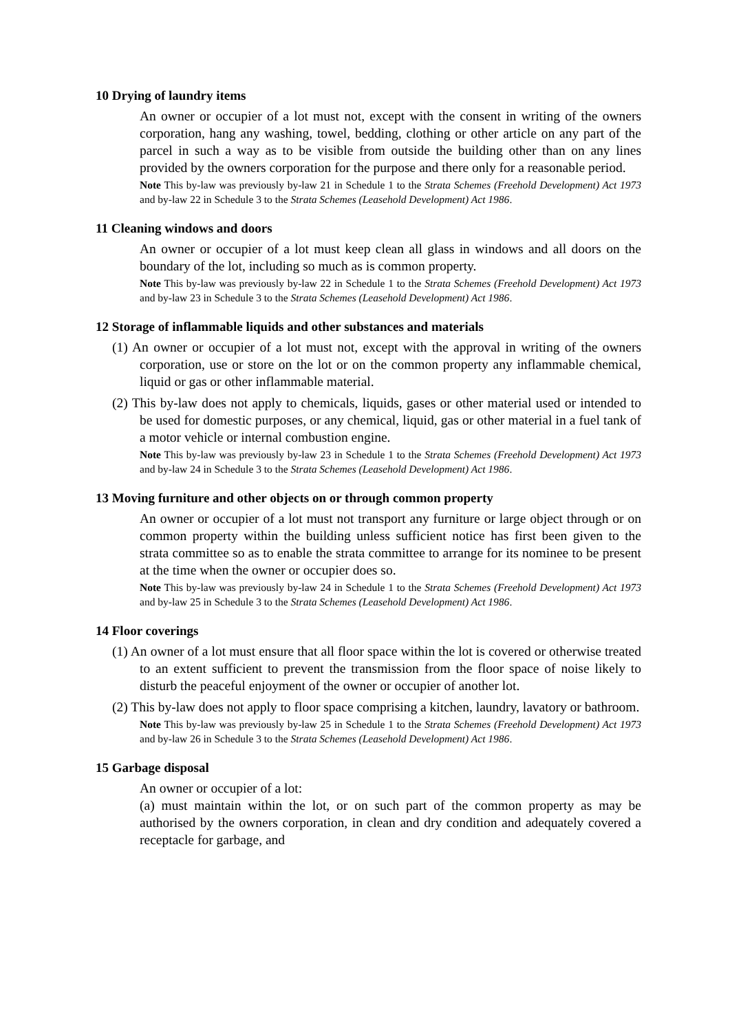10 Drying of laundry items
An owner or occupier of a lot must not, except with the consent in writing of the owners corporation, hang any washing, towel, bedding, clothing or other article on any part of the parcel in such a way as to be visible from outside the building other than on any lines provided by the owners corporation for the purpose and there only for a reasonable period.
Note This by-law was previously by-law 21 in Schedule 1 to the Strata Schemes (Freehold Development) Act 1973 and by-law 22 in Schedule 3 to the Strata Schemes (Leasehold Development) Act 1986.
11 Cleaning windows and doors
An owner or occupier of a lot must keep clean all glass in windows and all doors on the boundary of the lot, including so much as is common property.
Note This by-law was previously by-law 22 in Schedule 1 to the Strata Schemes (Freehold Development) Act 1973 and by-law 23 in Schedule 3 to the Strata Schemes (Leasehold Development) Act 1986.
12 Storage of inflammable liquids and other substances and materials
(1) An owner or occupier of a lot must not, except with the approval in writing of the owners corporation, use or store on the lot or on the common property any inflammable chemical, liquid or gas or other inflammable material.
(2) This by-law does not apply to chemicals, liquids, gases or other material used or intended to be used for domestic purposes, or any chemical, liquid, gas or other material in a fuel tank of a motor vehicle or internal combustion engine.
Note This by-law was previously by-law 23 in Schedule 1 to the Strata Schemes (Freehold Development) Act 1973 and by-law 24 in Schedule 3 to the Strata Schemes (Leasehold Development) Act 1986.
13 Moving furniture and other objects on or through common property
An owner or occupier of a lot must not transport any furniture or large object through or on common property within the building unless sufficient notice has first been given to the strata committee so as to enable the strata committee to arrange for its nominee to be present at the time when the owner or occupier does so.
Note This by-law was previously by-law 24 in Schedule 1 to the Strata Schemes (Freehold Development) Act 1973 and by-law 25 in Schedule 3 to the Strata Schemes (Leasehold Development) Act 1986.
14 Floor coverings
(1) An owner of a lot must ensure that all floor space within the lot is covered or otherwise treated to an extent sufficient to prevent the transmission from the floor space of noise likely to disturb the peaceful enjoyment of the owner or occupier of another lot.
(2) This by-law does not apply to floor space comprising a kitchen, laundry, lavatory or bathroom.
Note This by-law was previously by-law 25 in Schedule 1 to the Strata Schemes (Freehold Development) Act 1973 and by-law 26 in Schedule 3 to the Strata Schemes (Leasehold Development) Act 1986.
15 Garbage disposal
An owner or occupier of a lot:
(a) must maintain within the lot, or on such part of the common property as may be authorised by the owners corporation, in clean and dry condition and adequately covered a receptacle for garbage, and